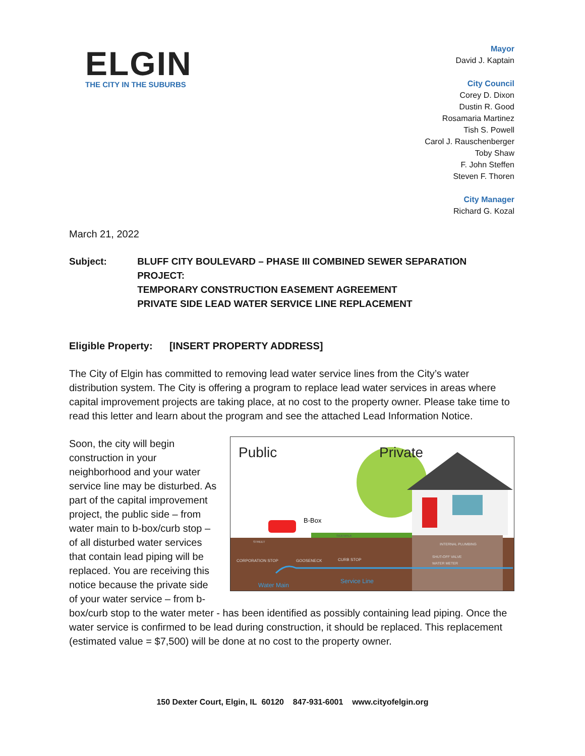ELGIN
THE CITY IN THE SUBURBS
Mayor
David J. Kaptain
City Council
Corey D. Dixon
Dustin R. Good
Rosamaria Martinez
Tish S. Powell
Carol J. Rauschenberger
Toby Shaw
F. John Steffen
Steven F. Thoren
City Manager
Richard G. Kozal
March 21, 2022
Subject: BLUFF CITY BOULEVARD – PHASE III COMBINED SEWER SEPARATION PROJECT:
TEMPORARY CONSTRUCTION EASEMENT AGREEMENT
PRIVATE SIDE LEAD WATER SERVICE LINE REPLACEMENT
Eligible Property: [INSERT PROPERTY ADDRESS]
The City of Elgin has committed to removing lead water service lines from the City’s water distribution system. The City is offering a program to replace lead water services in areas where capital improvement projects are taking place, at no cost to the property owner. Please take time to read this letter and learn about the program and see the attached Lead Information Notice.
Public
Private
B-Box
Water Main
Service Line
CORPORATION STOP
GOOSENECK
CURB STOP
SIDEWALK
STREET
INTERNAL PLUMBING
SHUT-OFF VALVE
WATER METER
Soon, the city will begin construction in your neighborhood and your water service line may be disturbed. As part of the capital improvement project, the public side – from water main to b-box/curb stop – of all disturbed water services that contain lead piping will be replaced. You are receiving this notice because the private side of your water service – from b-box/curb stop to the water meter - has been identified as possibly containing lead piping. Once the water service is confirmed to be lead during construction, it should be replaced. This replacement (estimated value = $7,500) will be done at no cost to the property owner.
150 Dexter Court, Elgin, IL 60120 847-931-6001 www.cityofelgin.org